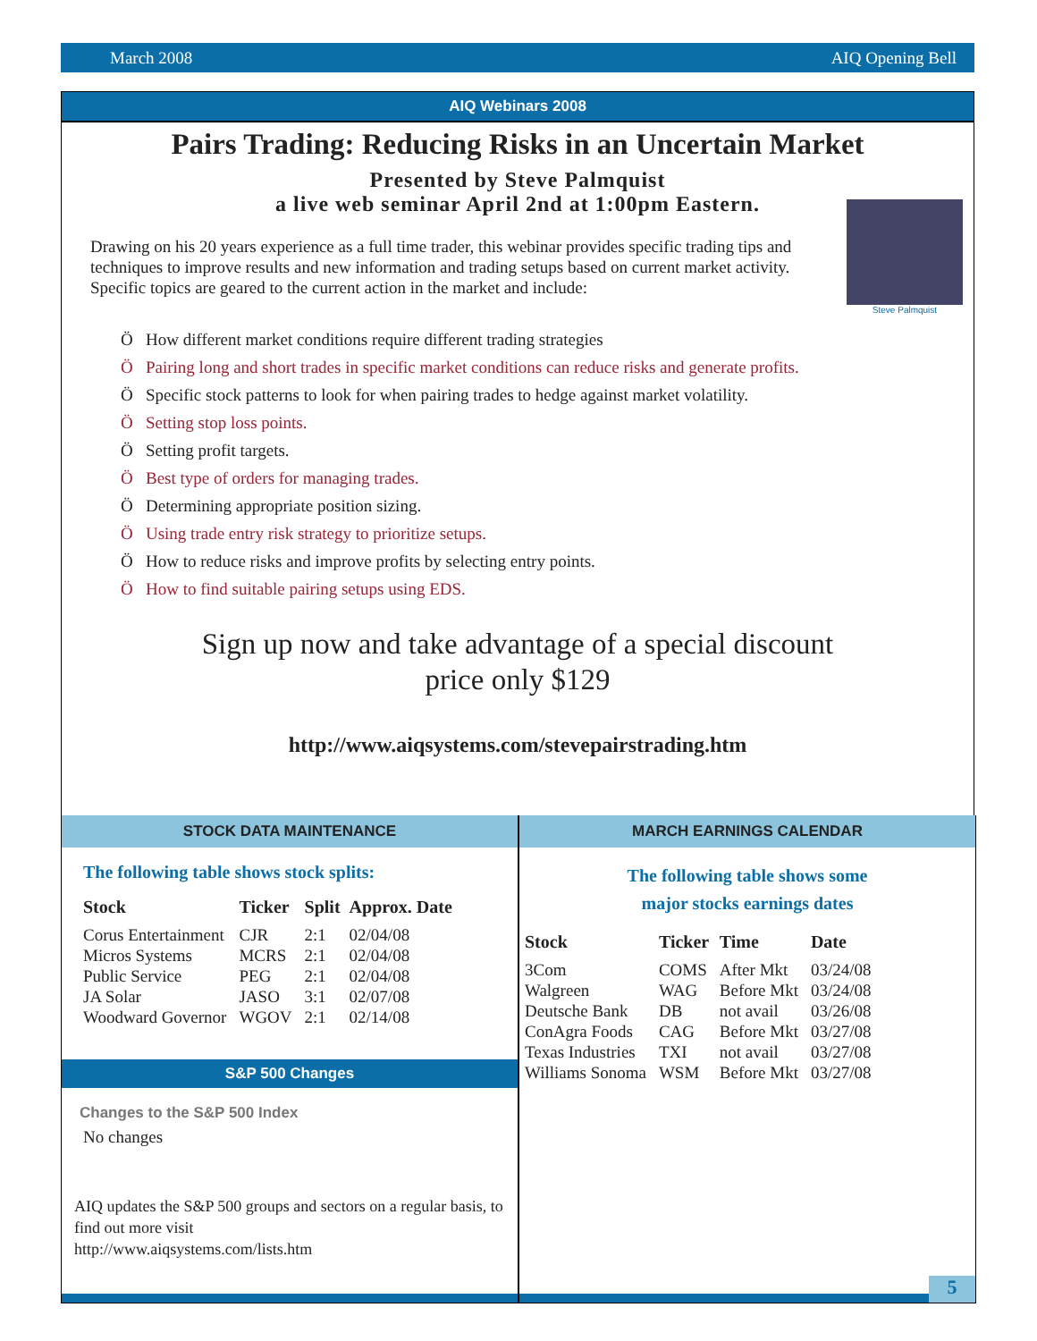March 2008 AIQ Opening Bell
AIQ Webinars 2008
Pairs Trading: Reducing Risks in an Uncertain Market
Presented by Steve Palmquist
a live web seminar April 2nd at 1:00pm Eastern.
Steve Palmquist
Drawing on his 20 years experience as a full time trader, this webinar provides specific trading tips and techniques to improve results and new information and trading setups based on current market activity. Specific topics are geared to the current action in the market and include:
Ö How different market conditions require different trading strategies
Ö Pairing long and short trades in specific market conditions can reduce risks and generate profits.
Ö Specific stock patterns to look for when pairing trades to hedge against market volatility.
Ö Setting stop loss points.
Ö Setting profit targets.
Ö Best type of orders for managing trades.
Ö Determining appropriate position sizing.
Ö Using trade entry risk strategy to prioritize setups.
Ö How to reduce risks and improve profits by selecting entry points.
Ö How to find suitable pairing setups using EDS.
Sign up now and take advantage of a special discount
price only $129
http://www.aiqsystems.com/stevepairstrading.htm
STOCK DATA MAINTENANCE
The following table shows stock splits:
| Stock | Ticker | Split | Approx. Date |
| --- | --- | --- | --- |
| Corus Entertainment | CJR | 2:1 | 02/04/08 |
| Micros Systems | MCRS | 2:1 | 02/04/08 |
| Public Service | PEG | 2:1 | 02/04/08 |
| JA Solar | JASO | 3:1 | 02/07/08 |
| Woodward Governor | WGOV | 2:1 | 02/14/08 |
S&P 500 Changes
Changes to the S&P 500 Index
No changes
AIQ updates the S&P 500 groups and sectors on a regular basis, to find out more visit
http://www.aiqsystems.com/lists.htm
MARCH EARNINGS CALENDAR
The following table shows some
major stocks earnings dates
| Stock | Ticker | Time | Date |
| --- | --- | --- | --- |
| 3Com | COMS | After Mkt | 03/24/08 |
| Walgreen | WAG | Before Mkt | 03/24/08 |
| Deutsche Bank | DB | not avail | 03/26/08 |
| ConAgra Foods | CAG | Before Mkt | 03/27/08 |
| Texas Industries | TXI | not avail | 03/27/08 |
| Williams Sonoma | WSM | Before Mkt | 03/27/08 |
5